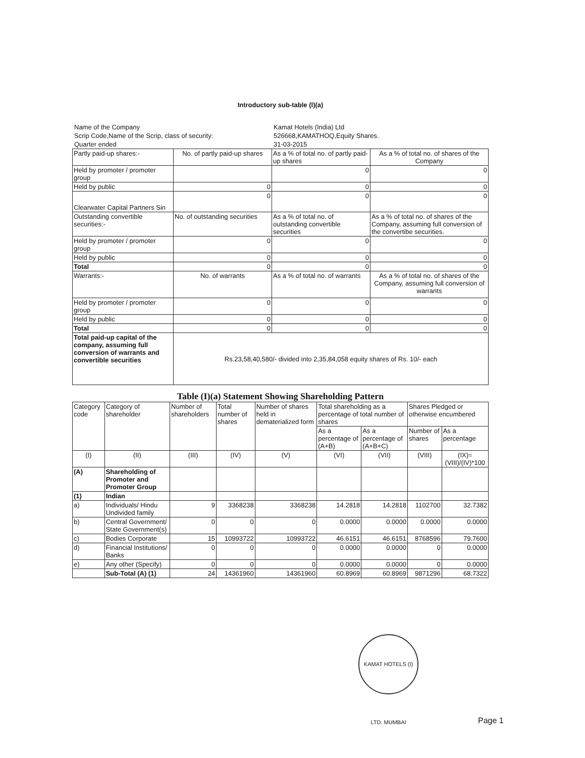Introductory sub-table (I)(a)
Name of the Company
Kamat Hotels (India) Ltd
Scrip Code,Name of the Scrip, class of security:
526668,KAMATHOQ,Equity Shares.
Quarter ended
31-03-2015
| Partly paid-up shares:- | No. of partly paid-up shares | As a % of total no. of partly paid-up shares | As a % of total no. of shares of the Company |
| Held by promoter / promoter group | | 0 | 0 |
| Held by public | 0 | 0 | 0 |
| Clearwater Capital Partners Sin | 0 | 0 | 0 |
| Outstanding convertible securities:- | No. of outstanding securities | As a % of total no. of outstanding convertible securities | As a % of total no. of shares of the Company, assuming full conversion of the convertibe securities. |
| Held by promoter / promoter group | 0 | 0 | 0 |
| Held by public | 0 | 0 | 0 |
| Total | 0 | 0 | 0 |
| Warrants:- | No. of warrants | As a % of total no. of warrants | As a % of total no. of shares of the Company, assuming full conversion of warrants |
| Held by promoter / promoter group | 0 | 0 | 0 |
| Held by public | 0 | 0 | 0 |
| Total | 0 | 0 | 0 |
| Total paid-up capital of the company, assuming full conversion of warrants and convertible securities | Rs.23,58,40,580/- divided into 2,35,84,058 equity shares of Rs. 10/- each | | |
Table (I)(a) Statement Showing Shareholding Pattern
| Category code | Category of shareholder | Number of shareholders | Total number of shares | Number of shares held in dematerialized form | Total shareholding as a percentage of total number of shares | | Shares Pledged or otherwise encumbered | |
| | | | | | As a percentage of (A+B) | As a percentage of (A+B+C) | Number of shares | As a percentage |
| (I) | (II) | (III) | (IV) | (V) | (VI) | (VII) | (VIII) | (IX)=(VIII)/(IV)*100 |
| (A) | Shareholding of Promoter and Promoter Group | | | | | | | |
| (1) | Indian | | | | | | | |
| a) | Individuals/ Hindu Undivided family | 9 | 3368238 | 3368238 | 14.2818 | 14.2818 | 1102700 | 32.7382 |
| b) | Central Government/ State Government(s) | 0 | 0 | 0 | 0.0000 | 0.0000 | 0.0000 | 0.0000 |
| c) | Bodies Corporate | 15 | 10993722 | 10993722 | 46.6151 | 46.6151 | 8768596 | 79.7600 |
| d) | Financial Institutions/ Banks | 0 | 0 | 0 | 0.0000 | 0.0000 | 0 | 0.0000 |
| e) | Any other (Specify) | 0 | 0 | 0 | 0.0000 | 0.0000 | 0 | 0.0000 |
| | Sub-Total (A) (1) | 24 | 14361960 | 14361960 | 60.8969 | 60.8969 | 9871296 | 68.7322 |
KAMAT HOTELS (I) LTD. MUMBAI
Page 1